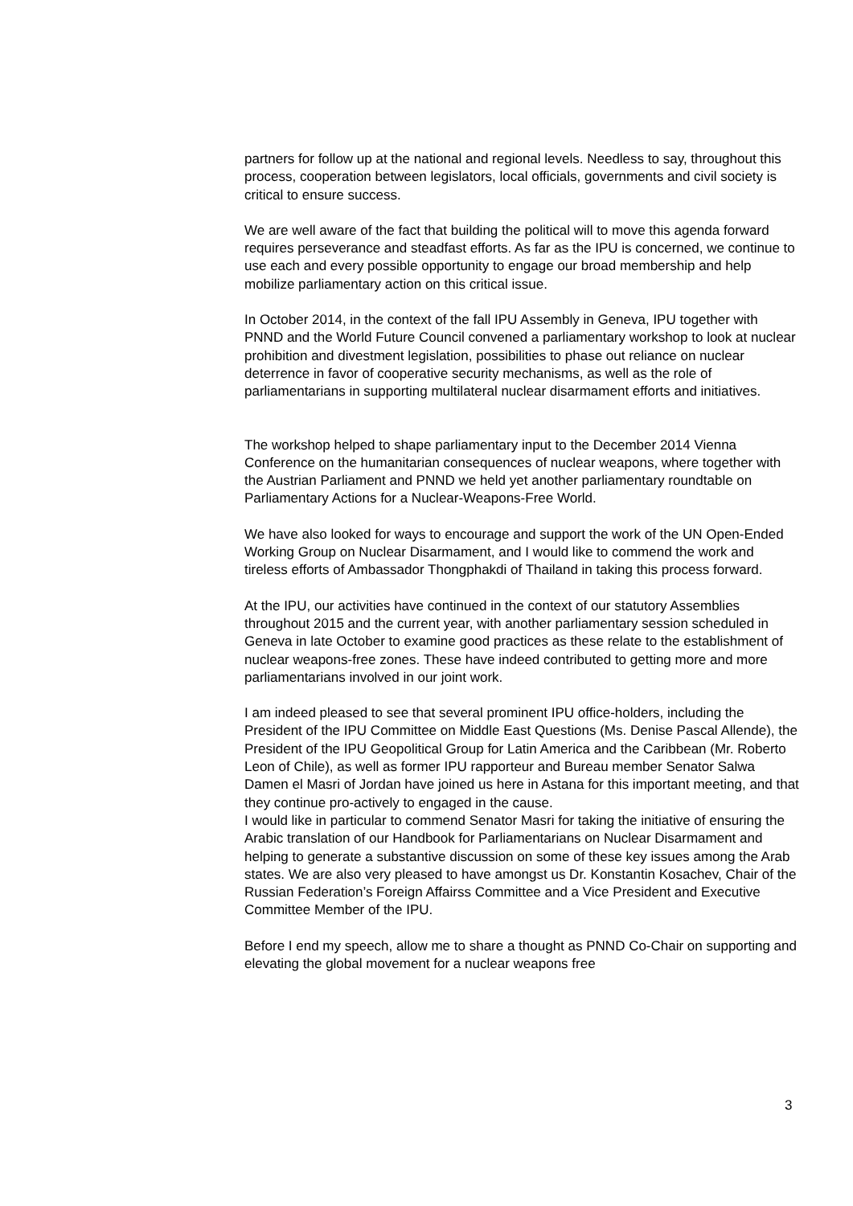partners for follow up at the national and regional levels. Needless to say, throughout this process, cooperation between legislators, local officials, governments and civil society is critical to ensure success.
We are well aware of the fact that building the political will to move this agenda forward requires perseverance and steadfast efforts. As far as the IPU is concerned, we continue to use each and every possible opportunity to engage our broad membership and help mobilize parliamentary action on this critical issue.
In October 2014, in the context of the fall IPU Assembly in Geneva, IPU together with PNND and the World Future Council convened a parliamentary workshop to look at nuclear prohibition and divestment legislation, possibilities to phase out reliance on nuclear deterrence in favor of cooperative security mechanisms, as well as the role of parliamentarians in supporting multilateral nuclear disarmament efforts and initiatives.
The workshop helped to shape parliamentary input to the December 2014 Vienna Conference on the humanitarian consequences of nuclear weapons, where together with the Austrian Parliament and PNND we held yet another parliamentary roundtable on Parliamentary Actions for a Nuclear-Weapons-Free World.
We have also looked for ways to encourage and support the work of the UN Open-Ended Working Group on Nuclear Disarmament, and I would like to commend the work and tireless efforts of Ambassador Thongphakdi of Thailand in taking this process forward.
At the IPU, our activities have continued in the context of our statutory Assemblies throughout 2015 and the current year, with another parliamentary session scheduled in Geneva in late October to examine good practices as these relate to the establishment of nuclear weapons-free zones. These have indeed contributed to getting more and more parliamentarians involved in our joint work.
I am indeed pleased to see that several prominent IPU office-holders, including the President of the IPU Committee on Middle East Questions (Ms. Denise Pascal Allende), the President of the IPU Geopolitical Group for Latin America and the Caribbean (Mr. Roberto Leon of Chile), as well as former IPU rapporteur and Bureau member Senator Salwa Damen el Masri of Jordan have joined us here in Astana for this important meeting, and that they continue pro-actively to engaged in the cause.
I would like in particular to commend Senator Masri for taking the initiative of ensuring the Arabic translation of our Handbook for Parliamentarians on Nuclear Disarmament and helping to generate a substantive discussion on some of these key issues among the Arab states. We are also very pleased to have amongst us Dr. Konstantin Kosachev, Chair of the Russian Federation’s Foreign Affairss Committee and a Vice President and Executive Committee Member of the IPU.
Before I end my speech, allow me to share a thought as PNND Co-Chair on supporting and elevating the global movement for a nuclear weapons free
3